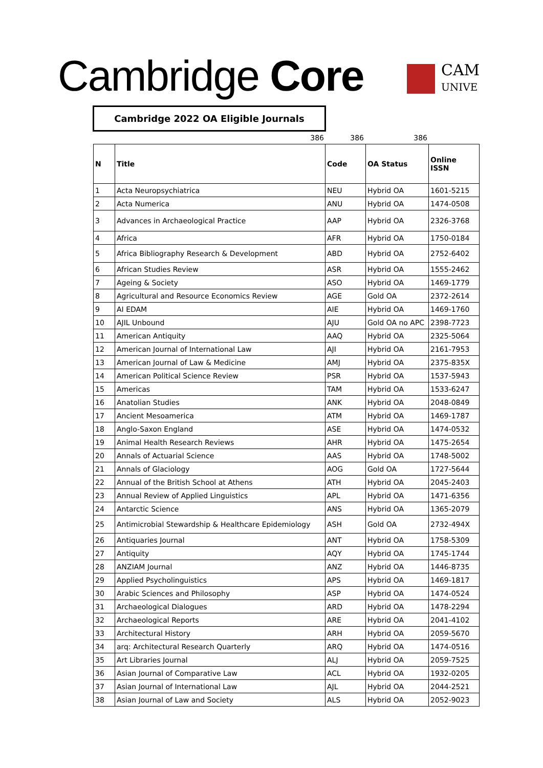Cambridge Core
CAM
UNIVE
Cambridge 2022 OA Eligible Journals
386 386 386
| N | Title | Code | OA Status | Online ISSN |
| --- | --- | --- | --- | --- |
| 1 | Acta Neuropsychiatrica | NEU | Hybrid OA | 1601-5215 |
| 2 | Acta Numerica | ANU | Hybrid OA | 1474-0508 |
| 3 | Advances in Archaeological Practice | AAP | Hybrid OA | 2326-3768 |
| 4 | Africa | AFR | Hybrid OA | 1750-0184 |
| 5 | Africa Bibliography Research & Development | ABD | Hybrid OA | 2752-6402 |
| 6 | African Studies Review | ASR | Hybrid OA | 1555-2462 |
| 7 | Ageing & Society | ASO | Hybrid OA | 1469-1779 |
| 8 | Agricultural and Resource Economics Review | AGE | Gold OA | 2372-2614 |
| 9 | AI EDAM | AIE | Hybrid OA | 1469-1760 |
| 10 | AJIL Unbound | AJU | Gold OA no APC | 2398-7723 |
| 11 | American Antiquity | AAQ | Hybrid OA | 2325-5064 |
| 12 | American Journal of International Law | AJI | Hybrid OA | 2161-7953 |
| 13 | American Journal of Law & Medicine | AMJ | Hybrid OA | 2375-835X |
| 14 | American Political Science Review | PSR | Hybrid OA | 1537-5943 |
| 15 | Americas | TAM | Hybrid OA | 1533-6247 |
| 16 | Anatolian Studies | ANK | Hybrid OA | 2048-0849 |
| 17 | Ancient Mesoamerica | ATM | Hybrid OA | 1469-1787 |
| 18 | Anglo-Saxon England | ASE | Hybrid OA | 1474-0532 |
| 19 | Animal Health Research Reviews | AHR | Hybrid OA | 1475-2654 |
| 20 | Annals of Actuarial Science | AAS | Hybrid OA | 1748-5002 |
| 21 | Annals of Glaciology | AOG | Gold OA | 1727-5644 |
| 22 | Annual of the British School at Athens | ATH | Hybrid OA | 2045-2403 |
| 23 | Annual Review of Applied Linguistics | APL | Hybrid OA | 1471-6356 |
| 24 | Antarctic Science | ANS | Hybrid OA | 1365-2079 |
| 25 | Antimicrobial Stewardship & Healthcare Epidemiology | ASH | Gold OA | 2732-494X |
| 26 | Antiquaries Journal | ANT | Hybrid OA | 1758-5309 |
| 27 | Antiquity | AQY | Hybrid OA | 1745-1744 |
| 28 | ANZIAM Journal | ANZ | Hybrid OA | 1446-8735 |
| 29 | Applied Psycholinguistics | APS | Hybrid OA | 1469-1817 |
| 30 | Arabic Sciences and Philosophy | ASP | Hybrid OA | 1474-0524 |
| 31 | Archaeological Dialogues | ARD | Hybrid OA | 1478-2294 |
| 32 | Archaeological Reports | ARE | Hybrid OA | 2041-4102 |
| 33 | Architectural History | ARH | Hybrid OA | 2059-5670 |
| 34 | arq: Architectural Research Quarterly | ARQ | Hybrid OA | 1474-0516 |
| 35 | Art Libraries Journal | ALJ | Hybrid OA | 2059-7525 |
| 36 | Asian Journal of Comparative Law | ACL | Hybrid OA | 1932-0205 |
| 37 | Asian Journal of International Law | AJL | Hybrid OA | 2044-2521 |
| 38 | Asian Journal of Law and Society | ALS | Hybrid OA | 2052-9023 |